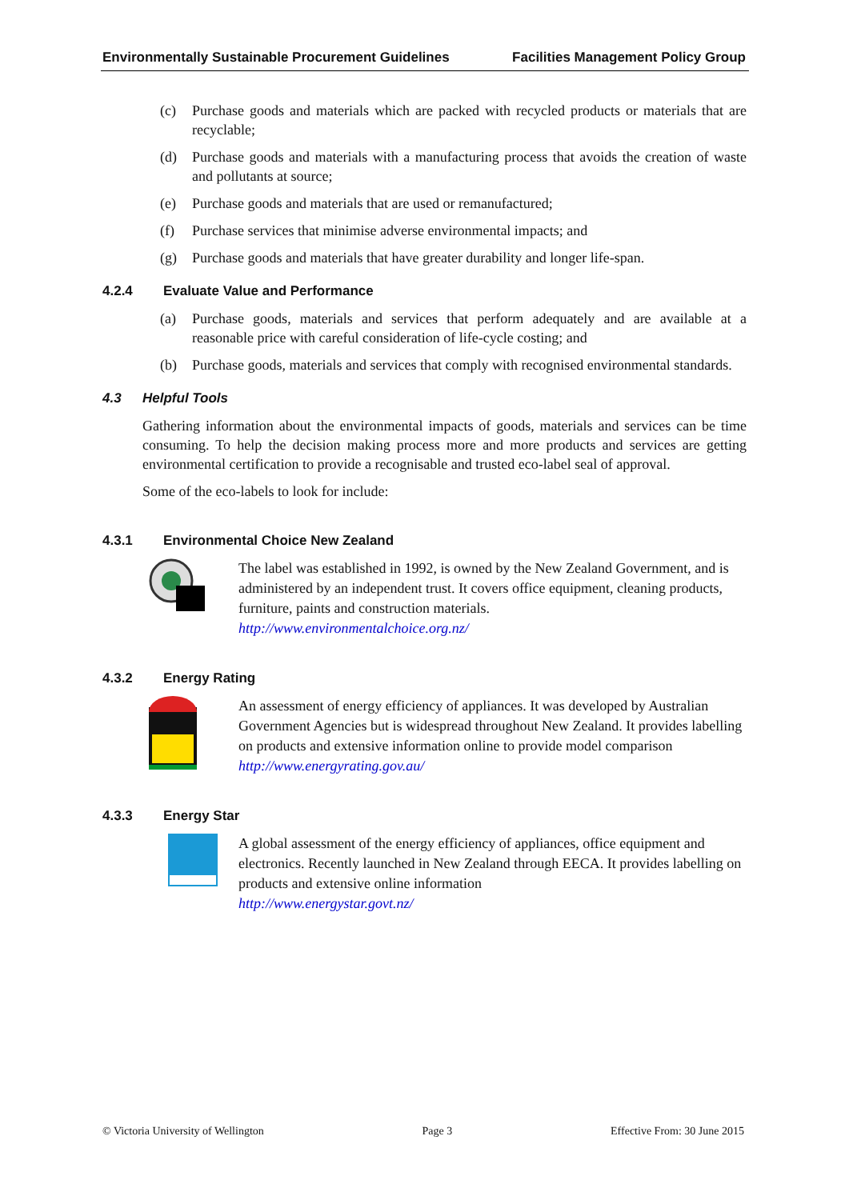Environmentally Sustainable Procurement Guidelines Facilities Management Policy Group
(c) Purchase goods and materials which are packed with recycled products or materials that are recyclable;
(d) Purchase goods and materials with a manufacturing process that avoids the creation of waste and pollutants at source;
(e) Purchase goods and materials that are used or remanufactured;
(f) Purchase services that minimise adverse environmental impacts; and
(g) Purchase goods and materials that have greater durability and longer life-span.
4.2.4 Evaluate Value and Performance
(a) Purchase goods, materials and services that perform adequately and are available at a reasonable price with careful consideration of life-cycle costing; and
(b) Purchase goods, materials and services that comply with recognised environmental standards.
4.3 Helpful Tools
Gathering information about the environmental impacts of goods, materials and services can be time consuming. To help the decision making process more and more products and services are getting environmental certification to provide a recognisable and trusted eco-label seal of approval.
Some of the eco-labels to look for include:
4.3.1 Environmental Choice New Zealand
The label was established in 1992, is owned by the New Zealand Government, and is administered by an independent trust. It covers office equipment, cleaning products, furniture, paints and construction materials.
http://www.environmentalchoice.org.nz/
4.3.2 Energy Rating
An assessment of energy efficiency of appliances. It was developed by Australian Government Agencies but is widespread throughout New Zealand. It provides labelling on products and extensive information online to provide model comparison http://www.energyrating.gov.au/
4.3.3 Energy Star
A global assessment of the energy efficiency of appliances, office equipment and electronics. Recently launched in New Zealand through EECA. It provides labelling on products and extensive online information
http://www.energystar.govt.nz/
© Victoria University of Wellington Page 3 Effective From: 30 June 2015